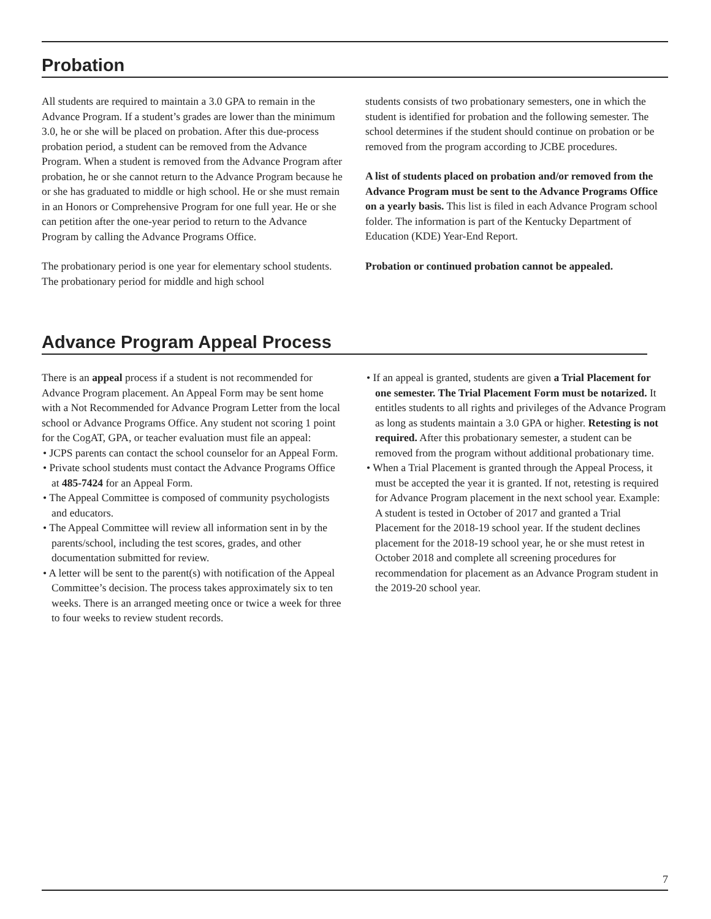Probation
All students are required to maintain a 3.0 GPA to remain in the Advance Program. If a student’s grades are lower than the minimum 3.0, he or she will be placed on probation. After this due-process probation period, a student can be removed from the Advance Program. When a student is removed from the Advance Program after probation, he or she cannot return to the Advance Program because he or she has graduated to middle or high school. He or she must remain in an Honors or Comprehensive Program for one full year. He or she can petition after the one-year period to return to the Advance Program by calling the Advance Programs Office.
The probationary period is one year for elementary school students. The probationary period for middle and high school
students consists of two probationary semesters, one in which the student is identified for probation and the following semester. The school determines if the student should continue on probation or be removed from the program according to JCBE procedures.
A list of students placed on probation and/or removed from the Advance Program must be sent to the Advance Programs Office on a yearly basis. This list is filed in each Advance Program school folder. The information is part of the Kentucky Department of Education (KDE) Year-End Report.
Probation or continued probation cannot be appealed.
Advance Program Appeal Process
There is an appeal process if a student is not recommended for Advance Program placement. An Appeal Form may be sent home with a Not Recommended for Advance Program Letter from the local school or Advance Programs Office. Any student not scoring 1 point for the CogAT, GPA, or teacher evaluation must file an appeal:
• JCPS parents can contact the school counselor for an Appeal Form.
• Private school students must contact the Advance Programs Office at 485-7424 for an Appeal Form.
• The Appeal Committee is composed of community psychologists and educators.
• The Appeal Committee will review all information sent in by the parents/school, including the test scores, grades, and other documentation submitted for review.
• A letter will be sent to the parent(s) with notification of the Appeal Committee’s decision. The process takes approximately six to ten weeks. There is an arranged meeting once or twice a week for three to four weeks to review student records.
• If an appeal is granted, students are given a Trial Placement for one semester. The Trial Placement Form must be notarized. It entitles students to all rights and privileges of the Advance Program as long as students maintain a 3.0 GPA or higher. Retesting is not required. After this probationary semester, a student can be removed from the program without additional probationary time.
• When a Trial Placement is granted through the Appeal Process, it must be accepted the year it is granted. If not, retesting is required for Advance Program placement in the next school year. Example: A student is tested in October of 2017 and granted a Trial Placement for the 2018-19 school year. If the student declines placement for the 2018-19 school year, he or she must retest in October 2018 and complete all screening procedures for recommendation for placement as an Advance Program student in the 2019-20 school year.
7